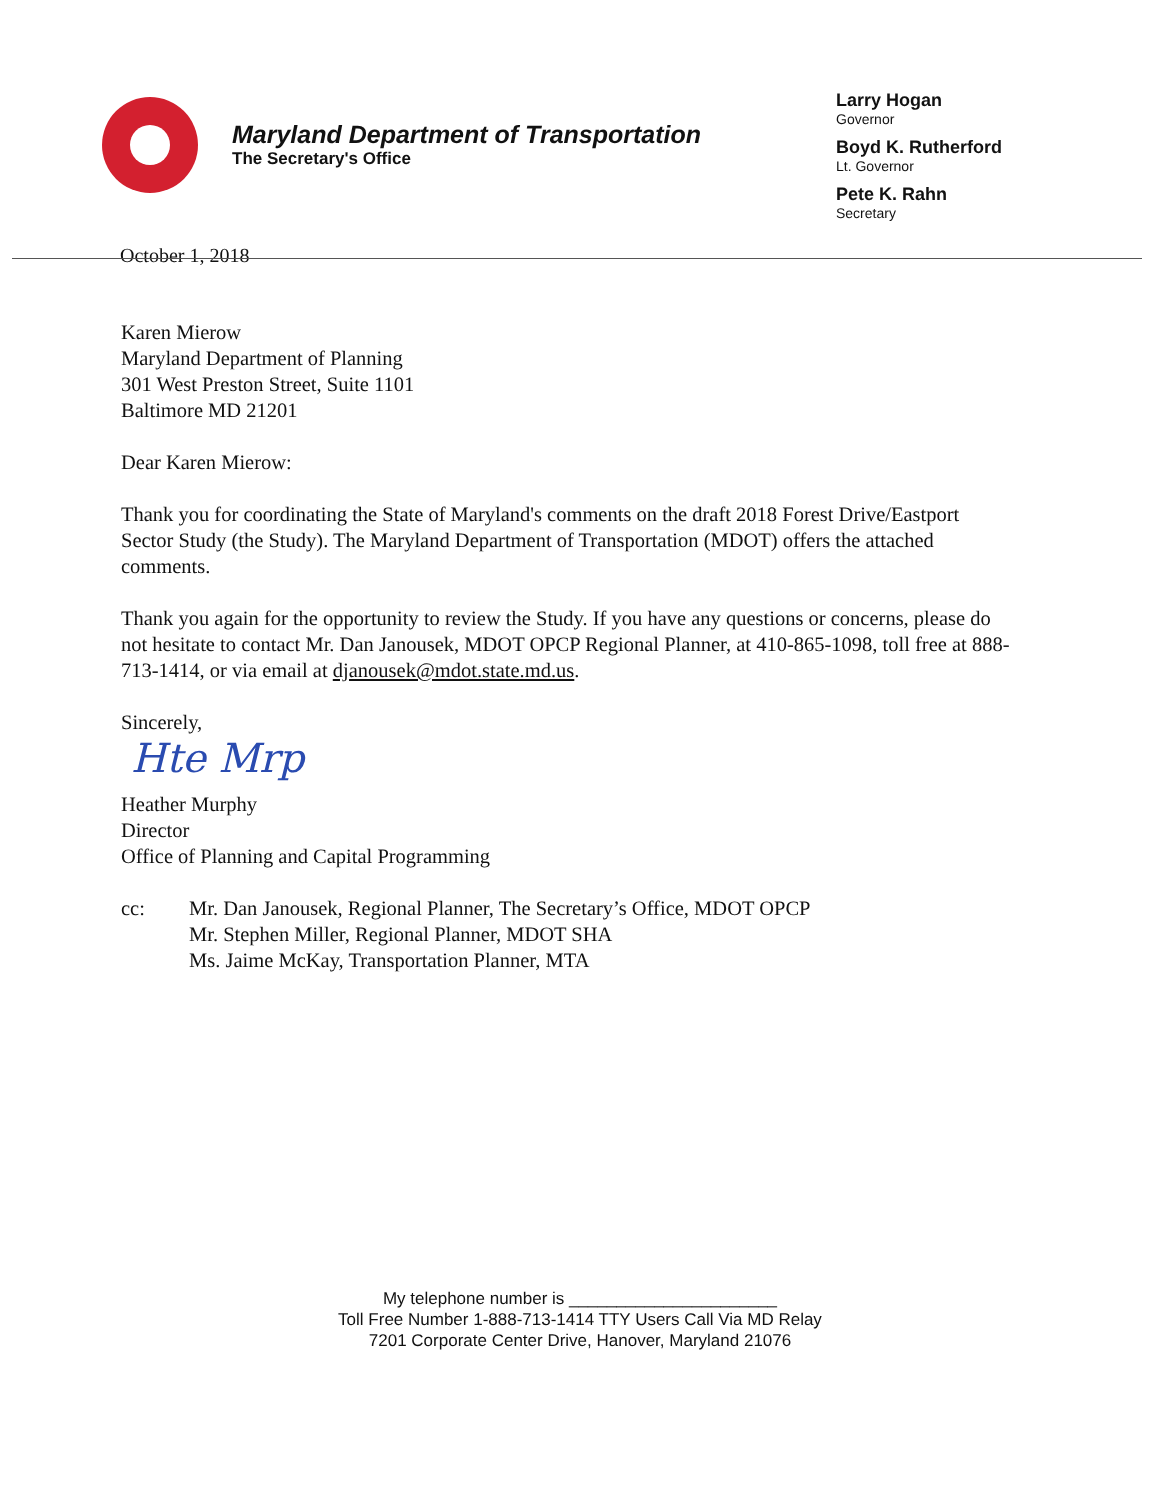Maryland Department of Transportation
The Secretary's Office
Larry Hogan
Governor
Boyd K. Rutherford
Lt. Governor
Pete K. Rahn
Secretary
October 1, 2018
Karen Mierow
Maryland Department of Planning
301 West Preston Street, Suite 1101
Baltimore MD 21201
Dear Karen Mierow:
Thank you for coordinating the State of Maryland's comments on the draft 2018 Forest Drive/Eastport Sector Study (the Study). The Maryland Department of Transportation (MDOT) offers the attached comments.
Thank you again for the opportunity to review the Study. If you have any questions or concerns, please do not hesitate to contact Mr. Dan Janousek, MDOT OPCP Regional Planner, at 410-865-1098, toll free at 888-713-1414, or via email at djanousek@mdot.state.md.us.
Sincerely,
Hte Mrp
Heather Murphy
Director
Office of Planning and Capital Programming
cc: Mr. Dan Janousek, Regional Planner, The Secretary’s Office, MDOT OPCP
Mr. Stephen Miller, Regional Planner, MDOT SHA
Ms. Jaime McKay, Transportation Planner, MTA
My telephone number is ______________________
Toll Free Number 1-888-713-1414 TTY Users Call Via MD Relay
7201 Corporate Center Drive, Hanover, Maryland 21076